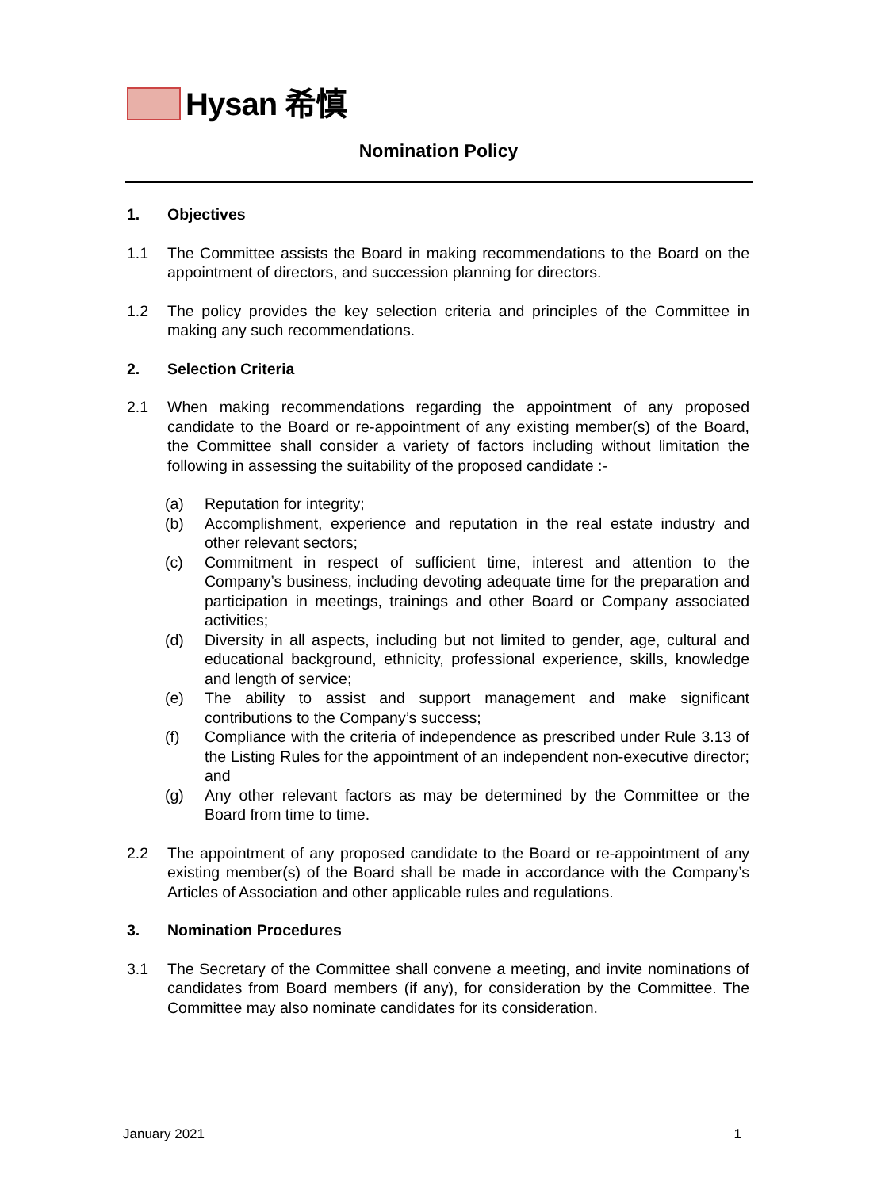Hysan 希慎
Nomination Policy
1. Objectives
1.1 The Committee assists the Board in making recommendations to the Board on the appointment of directors, and succession planning for directors.
1.2 The policy provides the key selection criteria and principles of the Committee in making any such recommendations.
2. Selection Criteria
2.1 When making recommendations regarding the appointment of any proposed candidate to the Board or re-appointment of any existing member(s) of the Board, the Committee shall consider a variety of factors including without limitation the following in assessing the suitability of the proposed candidate :-
(a) Reputation for integrity;
(b) Accomplishment, experience and reputation in the real estate industry and other relevant sectors;
(c) Commitment in respect of sufficient time, interest and attention to the Company’s business, including devoting adequate time for the preparation and participation in meetings, trainings and other Board or Company associated activities;
(d) Diversity in all aspects, including but not limited to gender, age, cultural and educational background, ethnicity, professional experience, skills, knowledge and length of service;
(e) The ability to assist and support management and make significant contributions to the Company’s success;
(f) Compliance with the criteria of independence as prescribed under Rule 3.13 of the Listing Rules for the appointment of an independent non-executive director; and
(g) Any other relevant factors as may be determined by the Committee or the Board from time to time.
2.2 The appointment of any proposed candidate to the Board or re-appointment of any existing member(s) of the Board shall be made in accordance with the Company’s Articles of Association and other applicable rules and regulations.
3. Nomination Procedures
3.1 The Secretary of the Committee shall convene a meeting, and invite nominations of candidates from Board members (if any), for consideration by the Committee. The Committee may also nominate candidates for its consideration.
January 2021 1